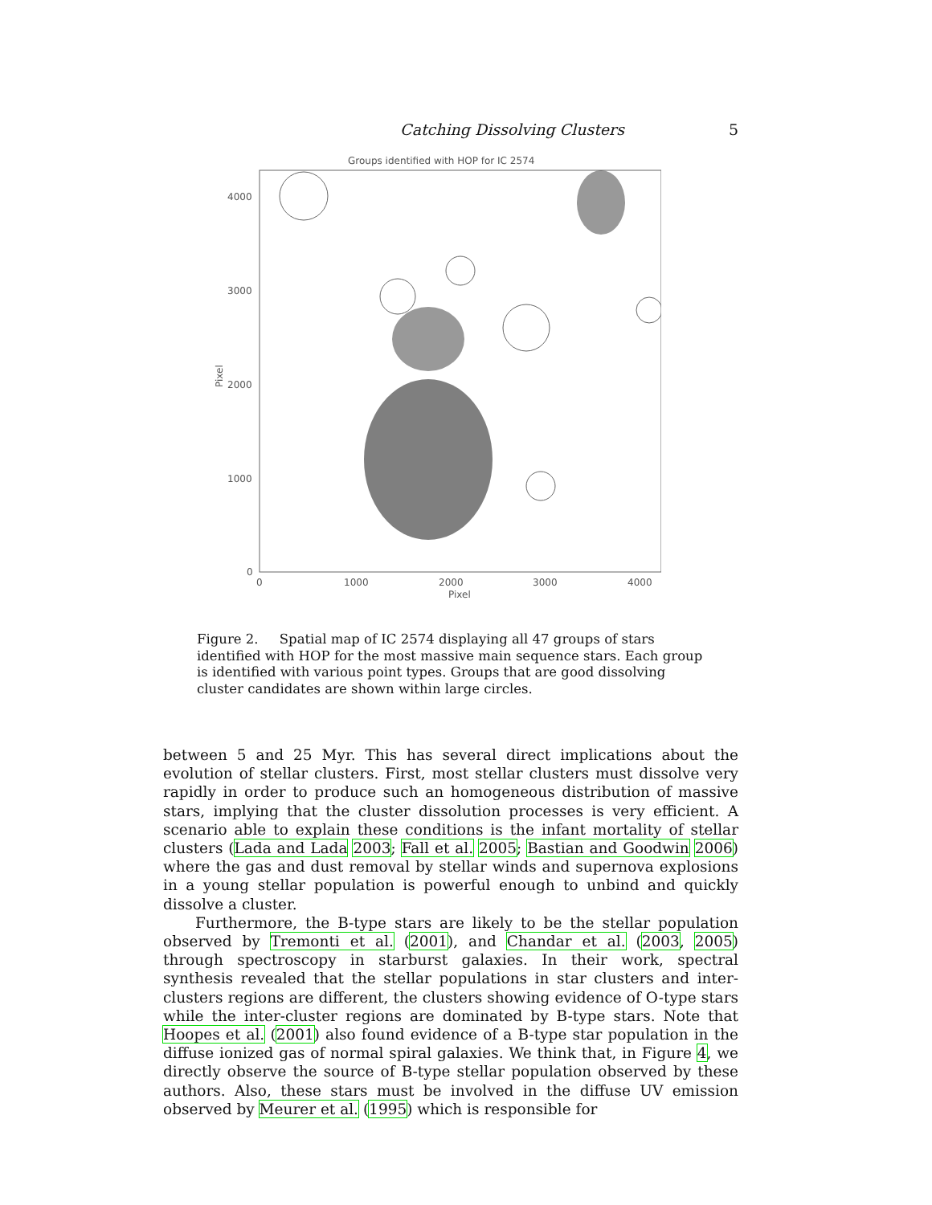Catching Dissolving Clusters 5
Groups identified with HOP for IC 2574
4000
3000
2000
1000
0
0
1000
2000
3000
4000
Pixel
Pixel
Figure 2. Spatial map of IC 2574 displaying all 47 groups of stars identified with HOP for the most massive main sequence stars. Each group is identified with various point types. Groups that are good dissolving cluster candidates are shown within large circles.
between 5 and 25 Myr. This has several direct implications about the evolution of stellar clusters. First, most stellar clusters must dissolve very rapidly in order to produce such an homogeneous distribution of massive stars, implying that the cluster dissolution processes is very efficient. A scenario able to explain these conditions is the infant mortality of stellar clusters (Lada and Lada 2003; Fall et al. 2005; Bastian and Goodwin 2006) where the gas and dust removal by stellar winds and supernova explosions in a young stellar population is powerful enough to unbind and quickly dissolve a cluster.
Furthermore, the B-type stars are likely to be the stellar population observed by Tremonti et al. (2001), and Chandar et al. (2003, 2005) through spectroscopy in starburst galaxies. In their work, spectral synthesis revealed that the stellar populations in star clusters and inter-clusters regions are different, the clusters showing evidence of O-type stars while the inter-cluster regions are dominated by B-type stars. Note that Hoopes et al. (2001) also found evidence of a B-type star population in the diffuse ionized gas of normal spiral galaxies. We think that, in Figure 4, we directly observe the source of B-type stellar population observed by these authors. Also, these stars must be involved in the diffuse UV emission observed by Meurer et al. (1995) which is responsible for